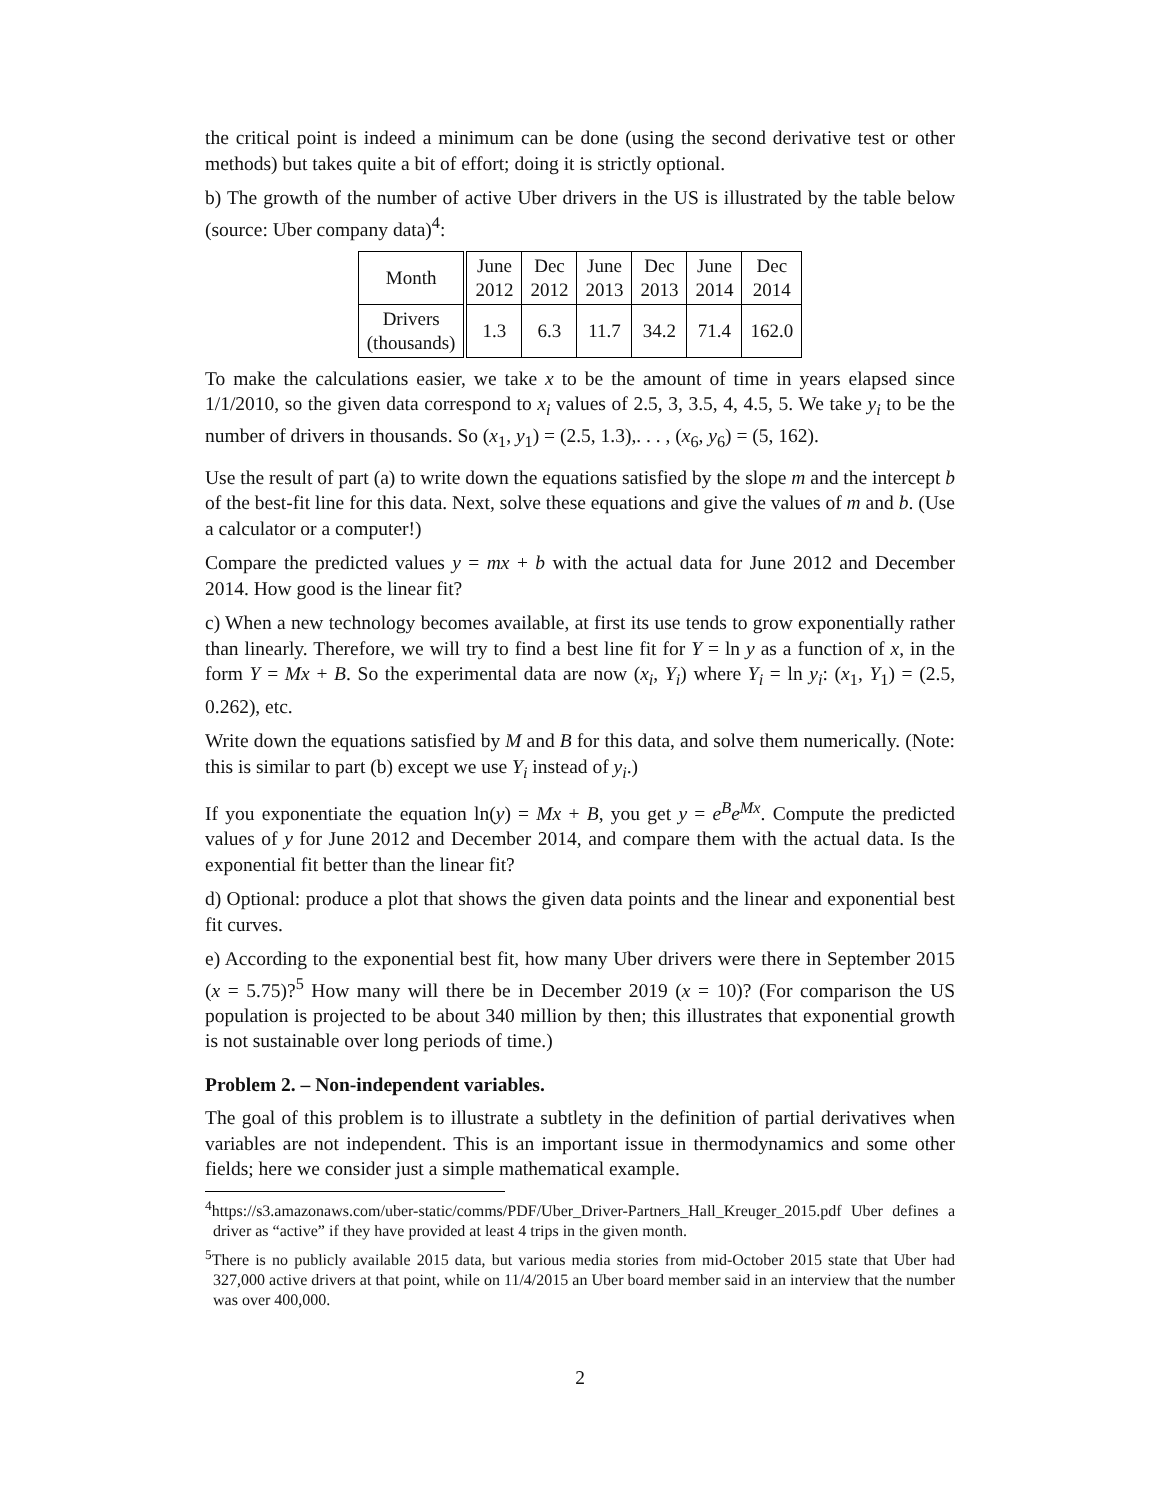the critical point is indeed a minimum can be done (using the second derivative test or other methods) but takes quite a bit of effort; doing it is strictly optional.
b) The growth of the number of active Uber drivers in the US is illustrated by the table below (source: Uber company data)<sup>4</sup>:
| Month | June 2012 | Dec 2012 | June 2013 | Dec 2013 | June 2014 | Dec 2014 |
| Drivers (thousands) | 1.3 | 6.3 | 11.7 | 34.2 | 71.4 | 162.0 |
To make the calculations easier, we take x to be the amount of time in years elapsed since 1/1/2010, so the given data correspond to x<sub>i</sub> values of 2.5, 3, 3.5, 4, 4.5, 5. We take y<sub>i</sub> to be the number of drivers in thousands. So (x<sub>1</sub>, y<sub>1</sub>) = (2.5, 1.3),. . . , (x<sub>6</sub>, y<sub>6</sub>) = (5, 162).
Use the result of part (a) to write down the equations satisfied by the slope m and the intercept b of the best-fit line for this data. Next, solve these equations and give the values of m and b. (Use a calculator or a computer!)
Compare the predicted values y = mx + b with the actual data for June 2012 and December 2014. How good is the linear fit?
c) When a new technology becomes available, at first its use tends to grow exponentially rather than linearly. Therefore, we will try to find a best line fit for Y = ln y as a function of x, in the form Y = Mx + B. So the experimental data are now (x<sub>i</sub>, Y<sub>i</sub>) where Y<sub>i</sub> = ln y<sub>i</sub>: (x<sub>1</sub>, Y<sub>1</sub>) = (2.5, 0.262), etc.
Write down the equations satisfied by M and B for this data, and solve them numerically. (Note: this is similar to part (b) except we use Y<sub>i</sub> instead of y<sub>i</sub>.)
If you exponentiate the equation ln(y) = Mx + B, you get y = e<sup>B</sup>e<sup>Mx</sup>. Compute the predicted values of y for June 2012 and December 2014, and compare them with the actual data. Is the exponential fit better than the linear fit?
d) Optional: produce a plot that shows the given data points and the linear and exponential best fit curves.
e) According to the exponential best fit, how many Uber drivers were there in September 2015 (x = 5.75)?<sup>5</sup> How many will there be in December 2019 (x = 10)? (For comparison the US population is projected to be about 340 million by then; this illustrates that exponential growth is not sustainable over long periods of time.)
Problem 2. – Non-independent variables.
The goal of this problem is to illustrate a subtlety in the definition of partial derivatives when variables are not independent. This is an important issue in thermodynamics and some other fields; here we consider just a simple mathematical example.
<sup>4</sup> https://s3.amazonaws.com/uber-static/comms/PDF/Uber_Driver-Partners_Hall_Kreuger_2015.pdf Uber defines a driver as “active” if they have provided at least 4 trips in the given month.
<sup>5</sup> There is no publicly available 2015 data, but various media stories from mid-October 2015 state that Uber had 327,000 active drivers at that point, while on 11/4/2015 an Uber board member said in an interview that the number was over 400,000.
2